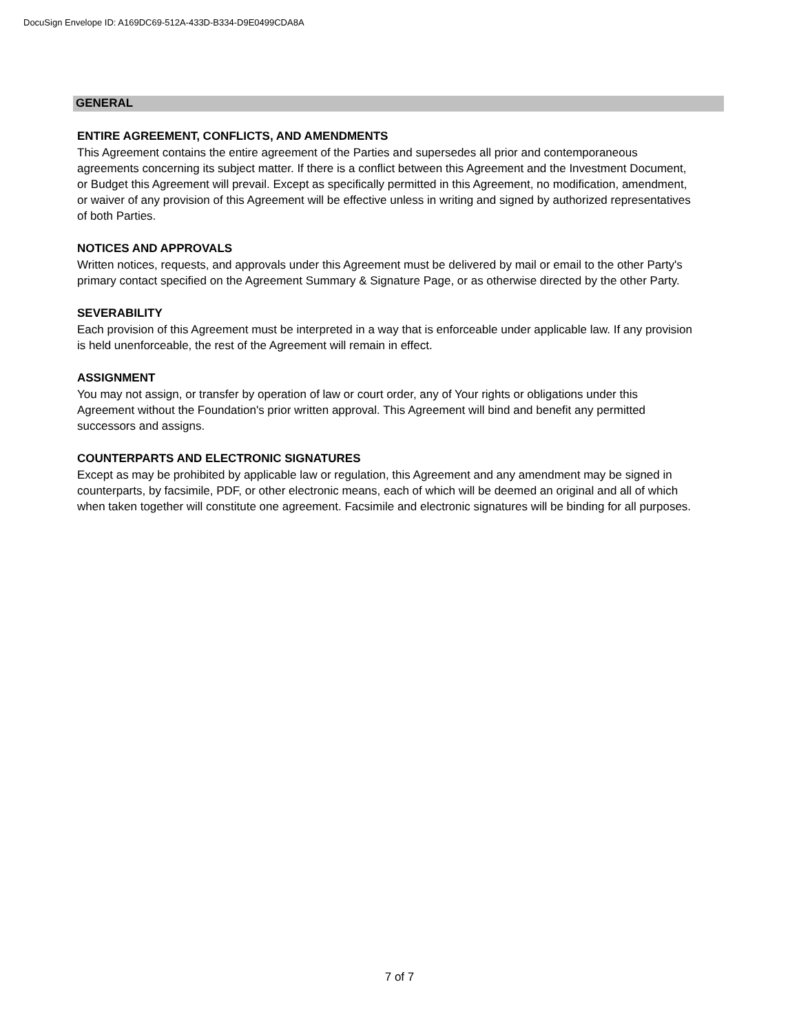DocuSign Envelope ID: A169DC69-512A-433D-B334-D9E0499CDA8A
GENERAL
ENTIRE AGREEMENT, CONFLICTS, AND AMENDMENTS
This Agreement contains the entire agreement of the Parties and supersedes all prior and contemporaneous agreements concerning its subject matter. If there is a conflict between this Agreement and the Investment Document, or Budget this Agreement will prevail. Except as specifically permitted in this Agreement, no modification, amendment, or waiver of any provision of this Agreement will be effective unless in writing and signed by authorized representatives of both Parties.
NOTICES AND APPROVALS
Written notices, requests, and approvals under this Agreement must be delivered by mail or email to the other Party's primary contact specified on the Agreement Summary & Signature Page, or as otherwise directed by the other Party.
SEVERABILITY
Each provision of this Agreement must be interpreted in a way that is enforceable under applicable law. If any provision is held unenforceable, the rest of the Agreement will remain in effect.
ASSIGNMENT
You may not assign, or transfer by operation of law or court order, any of Your rights or obligations under this Agreement without the Foundation's prior written approval. This Agreement will bind and benefit any permitted successors and assigns.
COUNTERPARTS AND ELECTRONIC SIGNATURES
Except as may be prohibited by applicable law or regulation, this Agreement and any amendment may be signed in counterparts, by facsimile, PDF, or other electronic means, each of which will be deemed an original and all of which when taken together will constitute one agreement. Facsimile and electronic signatures will be binding for all purposes.
7 of 7